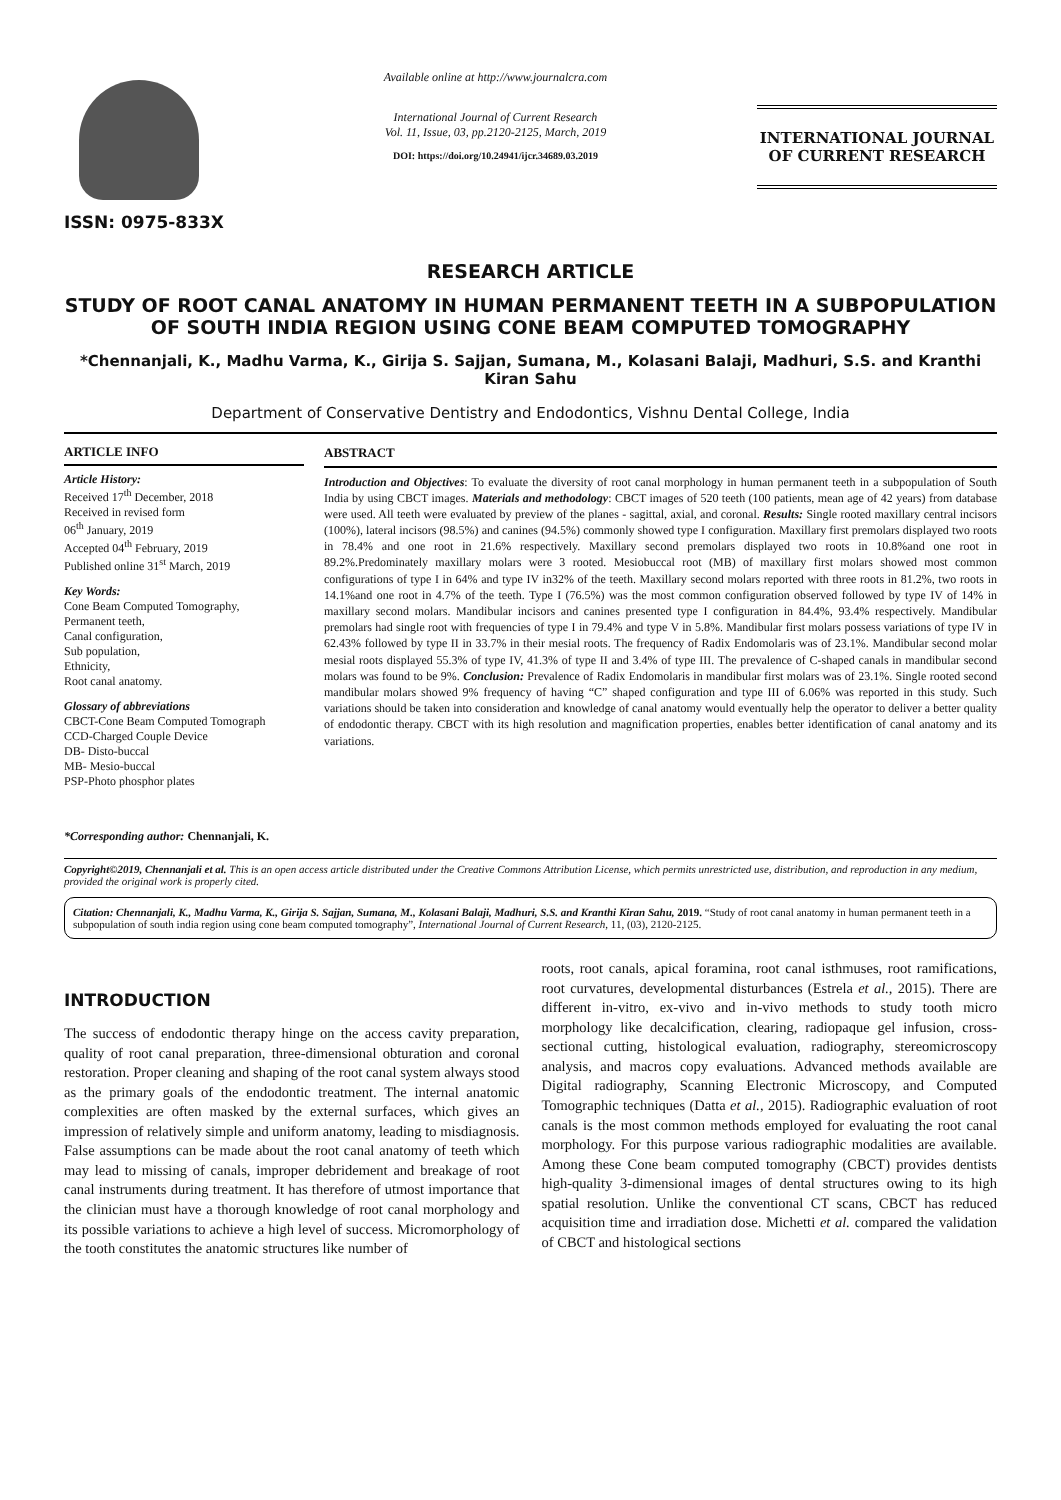ISSN: 0975-833X
Available online at http://www.journalcra.com
International Journal of Current Research
Vol. 11, Issue, 03, pp.2120-2125, March, 2019
DOI: https://doi.org/10.24941/ijcr.34689.03.2019
INTERNATIONAL JOURNAL
OF CURRENT RESEARCH
RESEARCH ARTICLE
STUDY OF ROOT CANAL ANATOMY IN HUMAN PERMANENT TEETH IN A SUBPOPULATION OF SOUTH INDIA REGION USING CONE BEAM COMPUTED TOMOGRAPHY
*Chennanjali, K., Madhu Varma, K., Girija S. Sajjan, Sumana, M., Kolasani Balaji, Madhuri, S.S. and Kranthi Kiran Sahu
Department of Conservative Dentistry and Endodontics, Vishnu Dental College, India
ARTICLE INFO
Article History:
Received 17<sup>th</sup> December, 2018
Received in revised form
06<sup>th</sup> January, 2019
Accepted 04<sup>th</sup> February, 2019
Published online 31<sup>st</sup> March, 2019
Key Words:
Cone Beam Computed Tomography,
Permanent teeth,
Canal configuration,
Sub population,
Ethnicity,
Root canal anatomy.
Glossary of abbreviations
CBCT-Cone Beam Computed Tomograph
CCD-Charged Couple Device
DB- Disto-buccal
MB- Mesio-buccal
PSP-Photo phosphor plates
*Corresponding author: Chennanjali, K.
ABSTRACT
Introduction and Objectives: To evaluate the diversity of root canal morphology in human permanent teeth in a subpopulation of South India by using CBCT images. Materials and methodology: CBCT images of 520 teeth (100 patients, mean age of 42 years) from database were used. All teeth were evaluated by preview of the planes - sagittal, axial, and coronal. Results: Single rooted maxillary central incisors (100%), lateral incisors (98.5%) and canines (94.5%) commonly showed type I configuration. Maxillary first premolars displayed two roots in 78.4% and one root in 21.6% respectively. Maxillary second premolars displayed two roots in 10.8%and one root in 89.2%.Predominately maxillary molars were 3 rooted. Mesiobuccal root (MB) of maxillary first molars showed most common configurations of type I in 64% and type IV in32% of the teeth. Maxillary second molars reported with three roots in 81.2%, two roots in 14.1%and one root in 4.7% of the teeth. Type I (76.5%) was the most common configuration observed followed by type IV of 14% in maxillary second molars. Mandibular incisors and canines presented type I configuration in 84.4%, 93.4% respectively. Mandibular premolars had single root with frequencies of type I in 79.4% and type V in 5.8%. Mandibular first molars possess variations of type IV in 62.43% followed by type II in 33.7% in their mesial roots. The frequency of Radix Endomolaris was of 23.1%. Mandibular second molar mesial roots displayed 55.3% of type IV, 41.3% of type II and 3.4% of type III. The prevalence of C-shaped canals in mandibular second molars was found to be 9%. Conclusion: Prevalence of Radix Endomolaris in mandibular first molars was of 23.1%. Single rooted second mandibular molars showed 9% frequency of having “C” shaped configuration and type III of 6.06% was reported in this study. Such variations should be taken into consideration and knowledge of canal anatomy would eventually help the operator to deliver a better quality of endodontic therapy. CBCT with its high resolution and magnification properties, enables better identification of canal anatomy and its variations.
Copyright©2019, Chennanjali et al. This is an open access article distributed under the Creative Commons Attribution License, which permits unrestricted use, distribution, and reproduction in any medium, provided the original work is properly cited.
Citation: Chennanjali, K., Madhu Varma, K., Girija S. Sajjan, Sumana, M., Kolasani Balaji, Madhuri, S.S. and Kranthi Kiran Sahu, 2019. “Study of root canal anatomy in human permanent teeth in a subpopulation of south india region using cone beam computed tomography”, International Journal of Current Research, 11, (03), 2120-2125.
INTRODUCTION
The success of endodontic therapy hinge on the access cavity preparation, quality of root canal preparation, three-dimensional obturation and coronal restoration. Proper cleaning and shaping of the root canal system always stood as the primary goals of the endodontic treatment. The internal anatomic complexities are often masked by the external surfaces, which gives an impression of relatively simple and uniform anatomy, leading to misdiagnosis. False assumptions can be made about the root canal anatomy of teeth which may lead to missing of canals, improper debridement and breakage of root canal instruments during treatment. It has therefore of utmost importance that the clinician must have a thorough knowledge of root canal morphology and its possible variations to achieve a high level of success. Micromorphology of the tooth constitutes the anatomic structures like number of
roots, root canals, apical foramina, root canal isthmuses, root ramifications, root curvatures, developmental disturbances (Estrela et al., 2015). There are different in-vitro, ex-vivo and in-vivo methods to study tooth micro morphology like decalcification, clearing, radiopaque gel infusion, cross-sectional cutting, histological evaluation, radiography, stereomicroscopy analysis, and macros copy evaluations. Advanced methods available are Digital radiography, Scanning Electronic Microscopy, and Computed Tomographic techniques (Datta et al., 2015). Radiographic evaluation of root canals is the most common methods employed for evaluating the root canal morphology. For this purpose various radiographic modalities are available. Among these Cone beam computed tomography (CBCT) provides dentists high-quality 3-dimensional images of dental structures owing to its high spatial resolution. Unlike the conventional CT scans, CBCT has reduced acquisition time and irradiation dose. Michetti et al. compared the validation of CBCT and histological sections